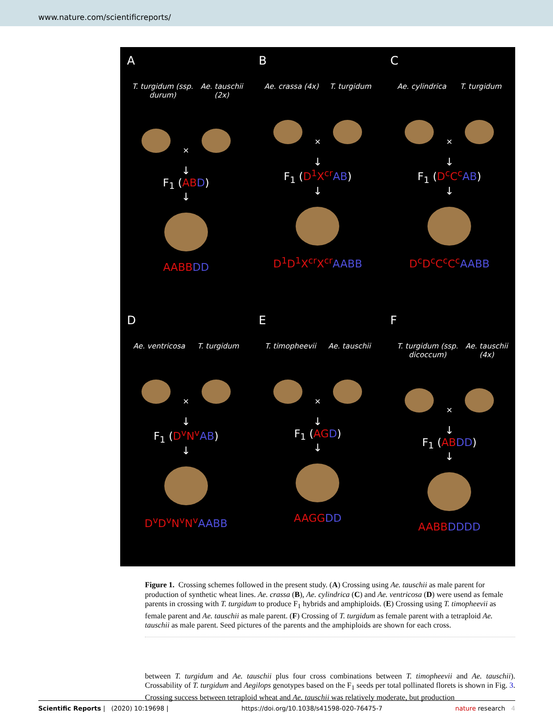www.nature.com/scientificreports/
A
T. turgidum (ssp. durum) Ae. tauschii (2x)
×
↓
F<sub>1</sub> (AB D)
↓
AABB DD
B
Ae. crassa (4x) T. turgidum
×
↓
F<sub>1</sub> (D<sup>1</sup>X<sup>cr</sup> AB)
↓
D<sup>1</sup>D<sup>1</sup>X<sup>cr</sup>X<sup>cr</sup> AABB
C
Ae. cylindrica T. turgidum
×
↓
F<sub>1</sub> (D<sup>c</sup>C<sup>c</sup> AB)
↓
D<sup>c</sup>D<sup>c</sup>C<sup>c</sup>C<sup>c</sup> AABB
D
Ae. ventricosa T. turgidum
×
↓
F<sub>1</sub> (D<sup>v</sup>N<sup>v</sup> AB)
↓
D<sup>v</sup>D<sup>v</sup>N<sup>v</sup>N<sup>v</sup> AABB
E
T. timopheevii Ae. tauschii
×
↓
F<sub>1</sub> (AG D)
↓
AAGG DD
F
T. turgidum (ssp. dicoccum) Ae. tauschii (4x)
×
↓
F<sub>1</sub> (AB DD)
↓
AABB DDDD
Figure 1. Crossing schemes followed in the present study. (A) Crossing using Ae. tauschii as male parent for production of synthetic wheat lines. Ae. crassa (B), Ae. cylindrica (C) and Ae. ventricosa (D) were usend as female parents in crossing with T. turgidum to produce F<sub>1</sub> hybrids and amphiploids. (E) Crossing using T. timopheevii as female parent and Ae. tauschii as male parent. (F) Crossing of T. turgidum as female parent with a tetraploid Ae. tauschii as male parent. Seed pictures of the parents and the amphiploids are shown for each cross.
between T. turgidum and Ae. tauschii plus four cross combinations between T. timopheevii and Ae. tauschii). Crossability of T. turgidum and Aegilops genotypes based on the F<sub>1</sub> seeds per total pollinated florets is shown in Fig. 3. Crossing success between tetraploid wheat and Ae. tauschii was relatively moderate, but production
Scientific Reports | (2020) 10:19698 | https://doi.org/10.1038/s41598-020-76475-7 nature research 4